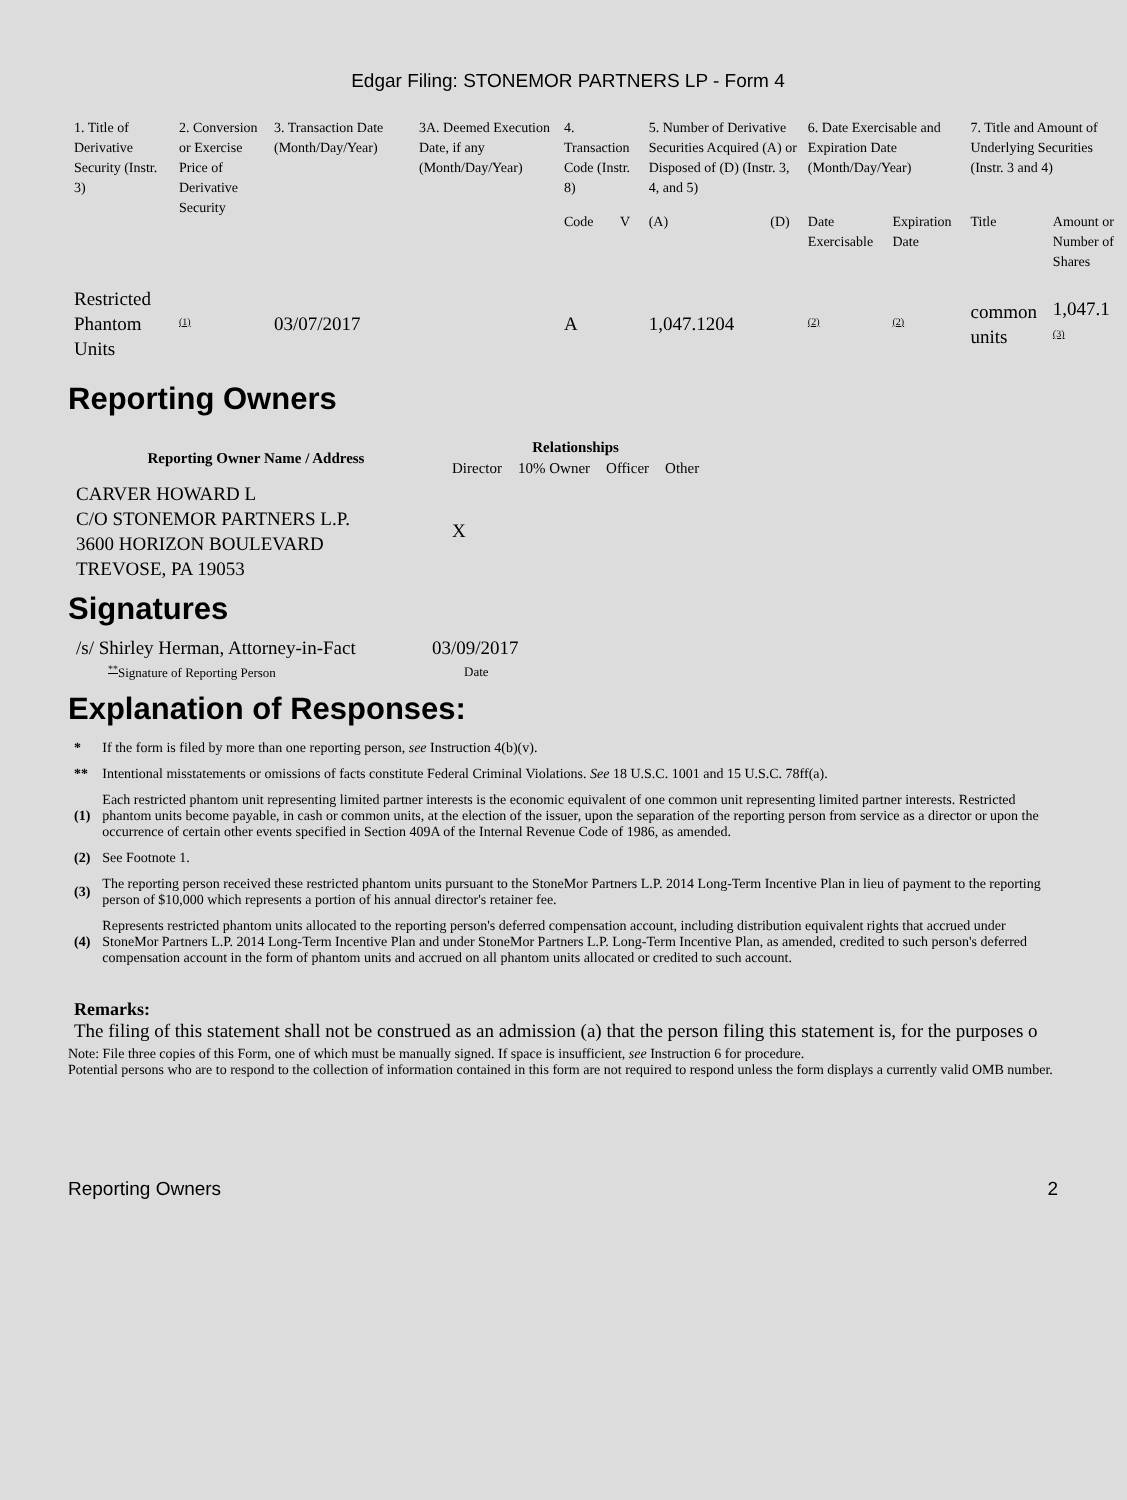Edgar Filing: STONEMOR PARTNERS LP - Form 4
| 1. Title of Derivative Security (Instr. 3) | 2. Conversion or Exercise Price of Derivative Security | 3. Transaction Date (Month/Day/Year) | 3A. Deemed Execution Date, if any (Month/Day/Year) | 4. Transaction Code (Instr. 8) | | 5. Number of Derivative Securities Acquired (A) or Disposed of (D) (Instr. 3, 4, and 5) | | 6. Date Exercisable and Expiration Date (Month/Day/Year) | | 7. Title and Amount of Underlying Securities (Instr. 3 and 4) | |
| --- | --- | --- | --- | --- | --- | --- | --- | --- | --- | --- | --- |
| | | | | Code | V | (A) | (D) | Date Exercisable | Expiration Date | Title | Amount or Number of Shares |
| Restricted Phantom Units | <sup>(1)</sup> | 03/07/2017 | | A | | 1,047.1204 | | <sup>(2)</sup> | <sup>(2)</sup> | common units | 1,047.1 <sup>(3)</sup> |
Reporting Owners
| Reporting Owner Name / Address | Relationships | | | |
| --- | --- | --- | --- | --- |
| | Director | 10% Owner | Officer | Other |
| CARVER HOWARD L C/O STONEMOR PARTNERS L.P. 3600 HORIZON BOULEVARD TREVOSE, PA 19053 | X | | | |
Signatures
| /s/ Shirley Herman, Attorney-in-Fact | 03/09/2017 |
| <sup>**</sup> Signature of Reporting Person | Date |
Explanation of Responses:
| * | If the form is filed by more than one reporting person, see Instruction 4(b)(v). |
| ** | Intentional misstatements or omissions of facts constitute Federal Criminal Violations. See 18 U.S.C. 1001 and 15 U.S.C. 78ff(a). |
| (1) | Each restricted phantom unit representing limited partner interests is the economic equivalent of one common unit representing limited partner interests. Restricted phantom units become payable, in cash or common units, at the election of the issuer, upon the separation of the reporting person from service as a director or upon the occurrence of certain other events specified in Section 409A of the Internal Revenue Code of 1986, as amended. |
| (2) | See Footnote 1. |
| (3) | The reporting person received these restricted phantom units pursuant to the StoneMor Partners L.P. 2014 Long-Term Incentive Plan in lieu of payment to the reporting person of $10,000 which represents a portion of his annual director's retainer fee. |
| (4) | Represents restricted phantom units allocated to the reporting person's deferred compensation account, including distribution equivalent rights that accrued under StoneMor Partners L.P. 2014 Long-Term Incentive Plan and under StoneMor Partners L.P. Long-Term Incentive Plan, as amended, credited to such person's deferred compensation account in the form of phantom units and accrued on all phantom units allocated or credited to such account. |
Remarks:
The filing of this statement shall not be construed as an admission (a) that the person filing this statement is, for the purposes o
Note: File three copies of this Form, one of which must be manually signed. If space is insufficient, see Instruction 6 for procedure.
Potential persons who are to respond to the collection of information contained in this form are not required to respond unless the form displays a currently valid OMB number.
Reporting Owners 2